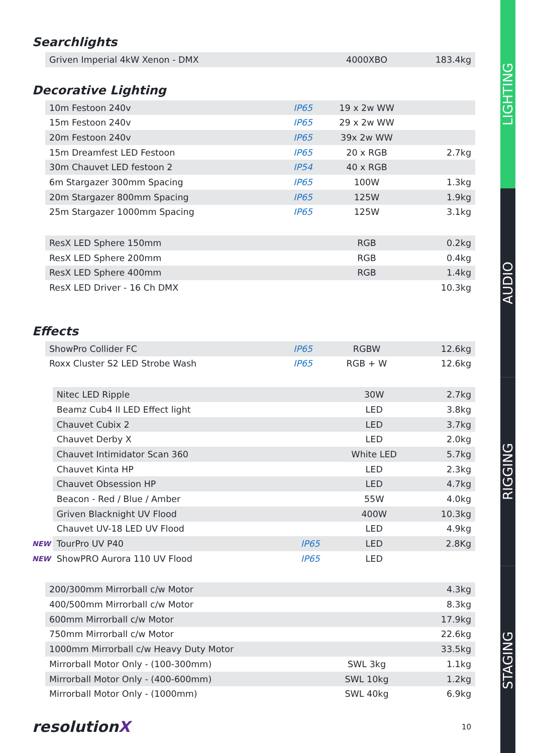Searchlights
| | Griven Imperial 4kW Xenon - DMX | | 4000XBO | 183.4kg |
Decorative Lighting
| | 10m Festoon 240v | IP65 | 19 x 2w WW | |
| | 15m Festoon 240v | IP65 | 29 x 2w WW | |
| | 20m Festoon 240v | IP65 | 39x 2w WW | |
| | 15m Dreamfest LED Festoon | IP65 | 20 x RGB | 2.7kg |
| | 30m Chauvet LED festoon 2 | IP54 | 40 x RGB | |
| | 6m Stargazer 300mm Spacing | IP65 | 100W | 1.3kg |
| | 20m Stargazer 800mm Spacing | IP65 | 125W | 1.9kg |
| | 25m Stargazer 1000mm Spacing | IP65 | 125W | 3.1kg |
| | ResX LED Sphere 150mm | | RGB | 0.2kg |
| | ResX LED Sphere 200mm | | RGB | 0.4kg |
| | ResX LED Sphere 400mm | | RGB | 1.4kg |
| | ResX LED Driver - 16 Ch DMX | | | 10.3kg |
Effects
| | ShowPro Collider FC | IP65 | RGBW | 12.6kg |
| | Roxx Cluster S2 LED Strobe Wash | IP65 | RGB + W | 12.6kg |
| | Nitec LED Ripple | | 30W | 2.7kg |
| | Beamz Cub4 II LED Effect light | | LED | 3.8kg |
| | Chauvet Cubix 2 | | LED | 3.7kg |
| | Chauvet Derby X | | LED | 2.0kg |
| | Chauvet Intimidator Scan 360 | | White LED | 5.7kg |
| | Chauvet Kinta HP | | LED | 2.3kg |
| | Chauvet Obsession HP | | LED | 4.7kg |
| | Beacon - Red / Blue / Amber | | 55W | 4.0kg |
| | Griven Blacknight UV Flood | | 400W | 10.3kg |
| | Chauvet UV-18 LED UV Flood | | LED | 4.9kg |
| NEW | TourPro UV P40 | IP65 | LED | 2.8Kg |
| NEW | ShowPRO Aurora 110 UV Flood | IP65 | LED | |
| | 200/300mm Mirrorball c/w Motor | | | 4.3kg |
| | 400/500mm Mirrorball c/w Motor | | | 8.3kg |
| | 600mm Mirrorball c/w Motor | | | 17.9kg |
| | 750mm Mirrorball c/w Motor | | | 22.6kg |
| | 1000mm Mirrorball c/w Heavy Duty Motor | | | 33.5kg |
| | Mirrorball Motor Only - (100-300mm) | | SWL 3kg | 1.1kg |
| | Mirrorball Motor Only - (400-600mm) | | SWL 10kg | 1.2kg |
| | Mirrorball Motor Only - (1000mm) | | SWL 40kg | 6.9kg |
resolutionX 10
LIGHTING
AUDIO
RIGGING
STAGING